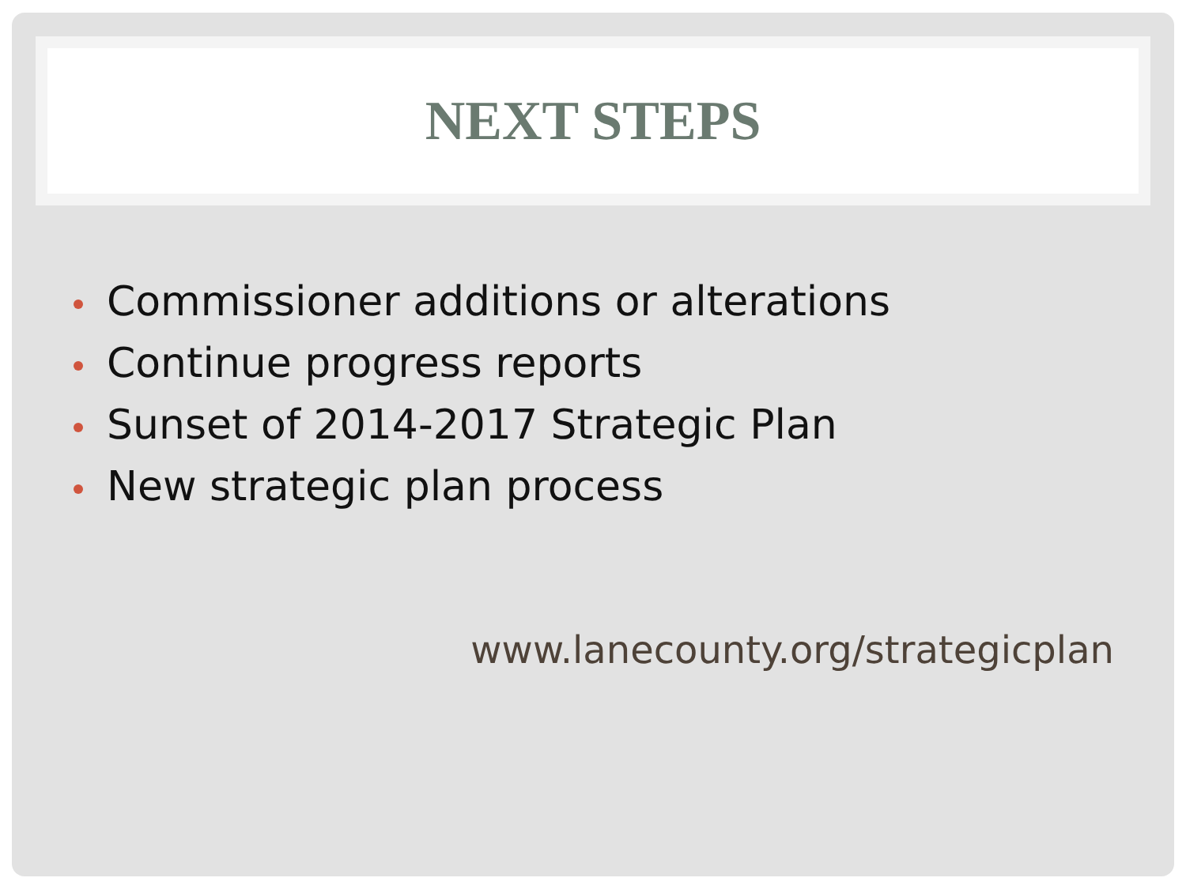NEXT STEPS
Commissioner additions or alterations
Continue progress reports
Sunset of 2014-2017 Strategic Plan
New strategic plan process
www.lanecounty.org/strategicplan